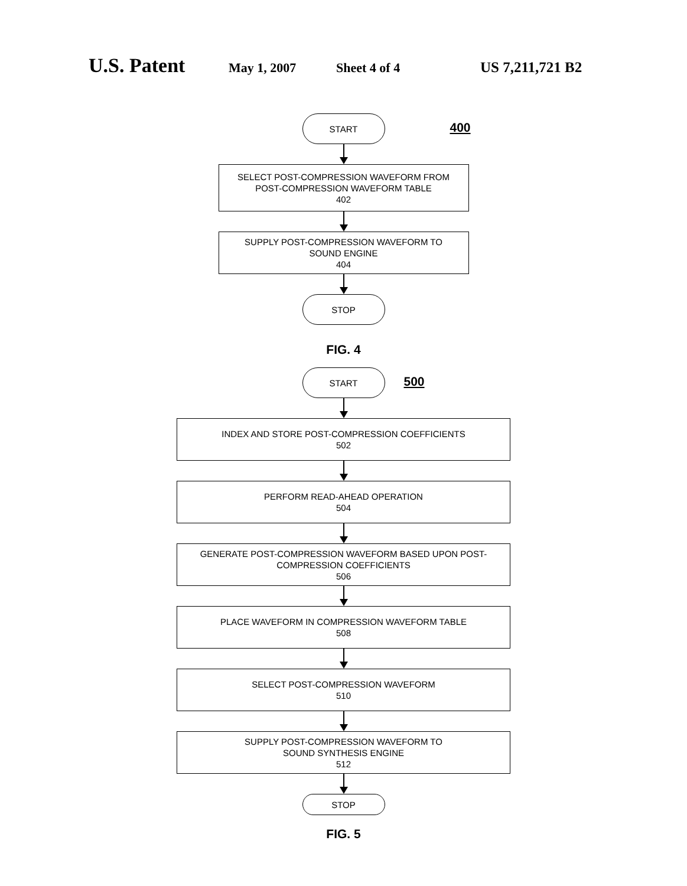U.S. Patent May 1, 2007 Sheet 4 of 4 US 7,211,721 B2
400
START
SELECT POST-COMPRESSION WAVEFORM FROM
POST-COMPRESSION WAVEFORM TABLE
402
SUPPLY POST-COMPRESSION WAVEFORM TO
SOUND ENGINE
404
STOP
FIG. 4
500
START
INDEX AND STORE POST-COMPRESSION COEFFICIENTS
502
PERFORM READ-AHEAD OPERATION
504
GENERATE POST-COMPRESSION WAVEFORM BASED UPON POST-
COMPRESSION COEFFICIENTS
506
PLACE WAVEFORM IN COMPRESSION WAVEFORM TABLE
508
SELECT POST-COMPRESSION WAVEFORM
510
SUPPLY POST-COMPRESSION WAVEFORM TO
SOUND SYNTHESIS ENGINE
512
STOP
FIG. 5